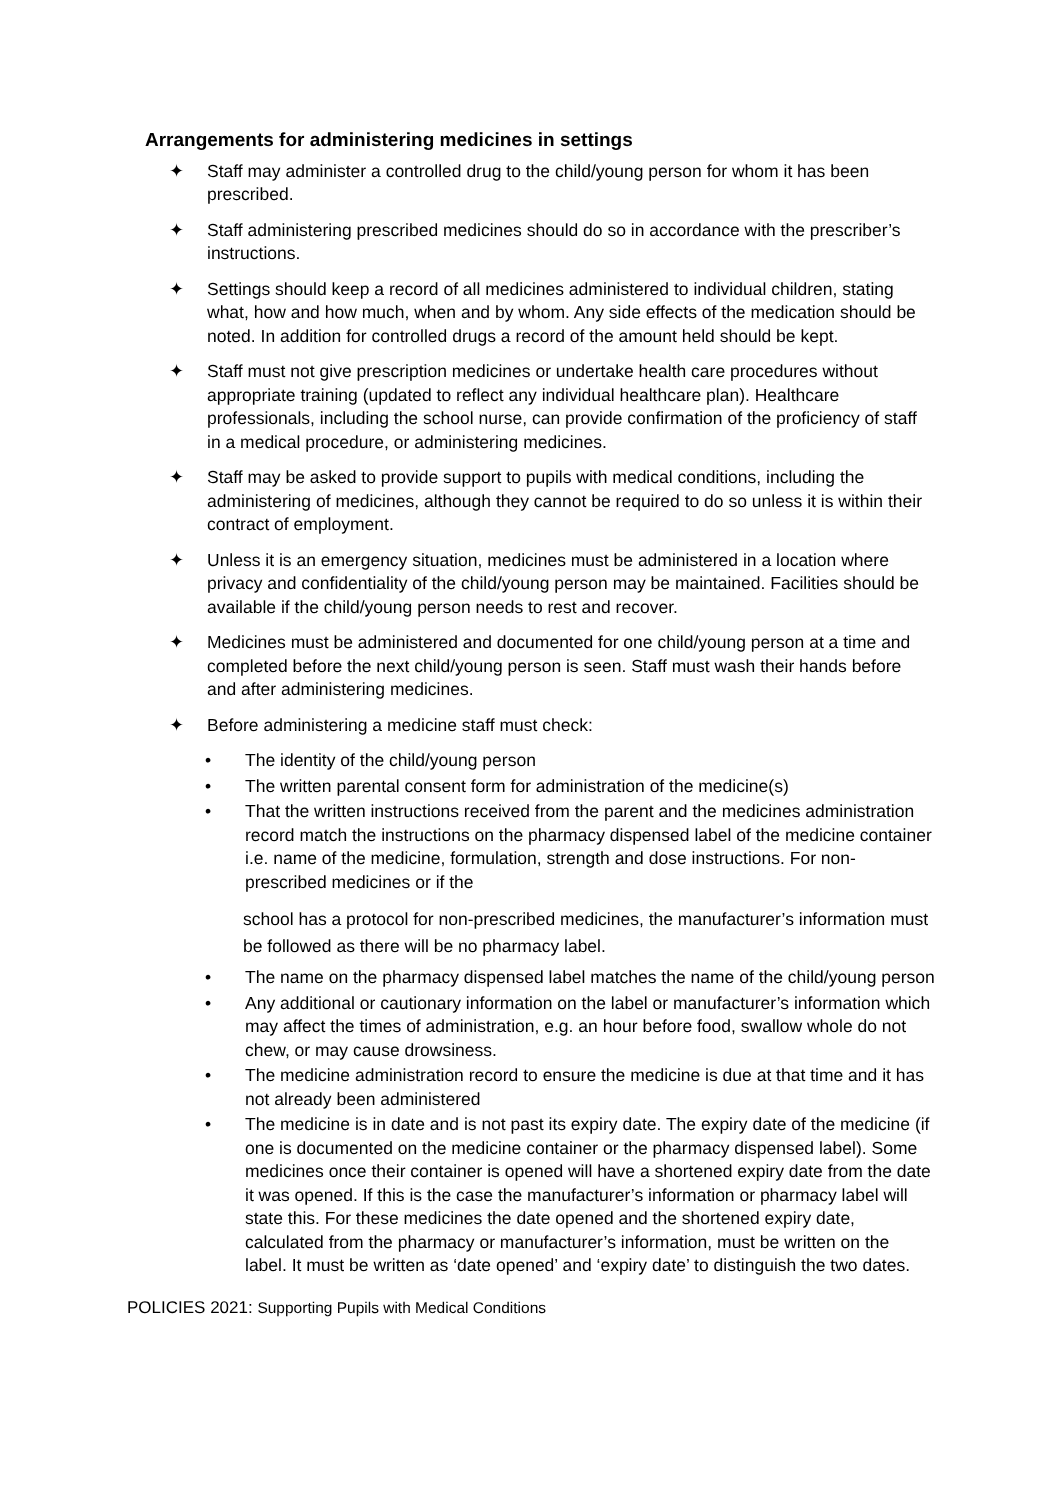Arrangements for administering medicines in settings
✦ Staff may administer a controlled drug to the child/young person for whom it has been prescribed.
✦ Staff administering prescribed medicines should do so in accordance with the prescriber’s instructions.
✦ Settings should keep a record of all medicines administered to individual children, stating what, how and how much, when and by whom. Any side effects of the medication should be noted. In addition for controlled drugs a record of the amount held should be kept.
✦ Staff must not give prescription medicines or undertake health care procedures without appropriate training (updated to reflect any individual healthcare plan). Healthcare professionals, including the school nurse, can provide confirmation of the proficiency of staff in a medical procedure, or administering medicines.
✦ Staff may be asked to provide support to pupils with medical conditions, including the administering of medicines, although they cannot be required to do so unless it is within their contract of employment.
✦ Unless it is an emergency situation, medicines must be administered in a location where privacy and confidentiality of the child/young person may be maintained. Facilities should be available if the child/young person needs to rest and recover.
✦ Medicines must be administered and documented for one child/young person at a time and completed before the next child/young person is seen. Staff must wash their hands before and after administering medicines.
✦ Before administering a medicine staff must check:
• The identity of the child/young person
• The written parental consent form for administration of the medicine(s)
• That the written instructions received from the parent and the medicines administration record match the instructions on the pharmacy dispensed label of the medicine container i.e. name of the medicine, formulation, strength and dose instructions. For non-prescribed medicines or if the
school has a protocol for non-prescribed medicines, the manufacturer’s information must be followed as there will be no pharmacy label.
• The name on the pharmacy dispensed label matches the name of the child/young person
• Any additional or cautionary information on the label or manufacturer’s information which may affect the times of administration, e.g. an hour before food, swallow whole do not chew, or may cause drowsiness.
• The medicine administration record to ensure the medicine is due at that time and it has not already been administered
• The medicine is in date and is not past its expiry date. The expiry date of the medicine (if one is documented on the medicine container or the pharmacy dispensed label). Some medicines once their container is opened will have a shortened expiry date from the date it was opened. If this is the case the manufacturer’s information or pharmacy label will state this. For these medicines the date opened and the shortened expiry date, calculated from the pharmacy or manufacturer’s information, must be written on the label. It must be written as ‘date opened’ and ‘expiry date’ to distinguish the two dates.
POLICIES 2021: Supporting Pupils with Medical Conditions